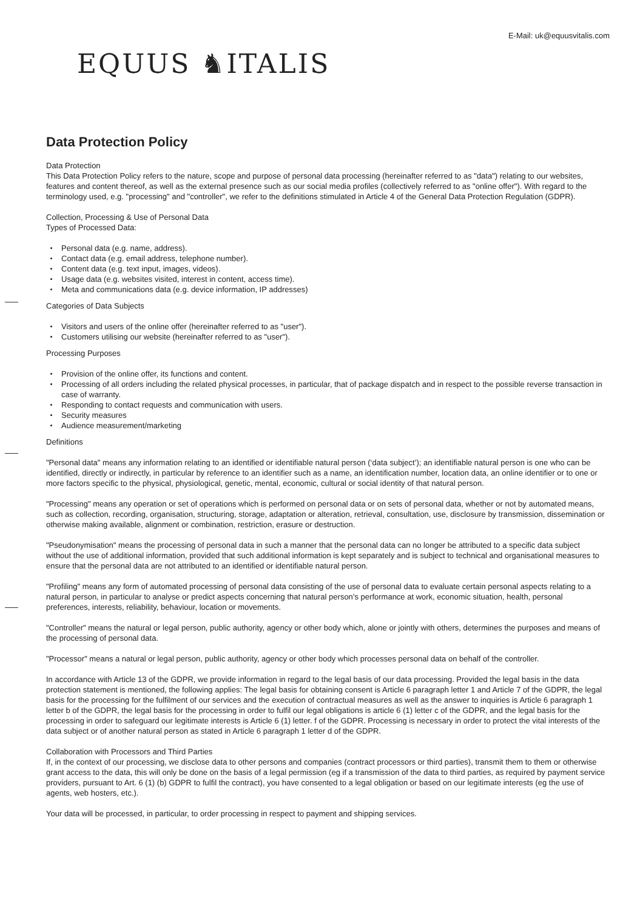E-Mail: uk@equusvitalis.com
EQUUS ♞ITALIS
Data Protection Policy
Data Protection
This Data Protection Policy refers to the nature, scope and purpose of personal data processing (hereinafter referred to as "data") relating to our websites, features and content thereof, as well as the external presence such as our social media profiles (collectively referred to as "online offer"). With regard to the terminology used, e.g. "processing" and "controller", we refer to the definitions stimulated in Article 4 of the General Data Protection Regulation (GDPR).
Collection, Processing & Use of Personal Data
Types of Processed Data:
Personal data (e.g. name, address).
Contact data (e.g. email address, telephone number).
Content data (e.g. text input, images, videos).
Usage data (e.g. websites visited, interest in content, access time).
Meta and communications data (e.g. device information, IP addresses)
Categories of Data Subjects
Visitors and users of the online offer (hereinafter referred to as "user").
Customers utilising our website (hereinafter referred to as "user").
Processing Purposes
Provision of the online offer, its functions and content.
Processing of all orders including the related physical processes, in particular, that of package dispatch and in respect to the possible reverse transaction in case of warranty.
Responding to contact requests and communication with users.
Security measures
Audience measurement/marketing
Definitions
"Personal data" means any information relating to an identified or identifiable natural person (‘data subject’); an identifiable natural person is one who can be identified, directly or indirectly, in particular by reference to an identifier such as a name, an identification number, location data, an online identifier or to one or more factors specific to the physical, physiological, genetic, mental, economic, cultural or social identity of that natural person.
"Processing" means any operation or set of operations which is performed on personal data or on sets of personal data, whether or not by automated means, such as collection, recording, organisation, structuring, storage, adaptation or alteration, retrieval, consultation, use, disclosure by transmission, dissemination or otherwise making available, alignment or combination, restriction, erasure or destruction.
"Pseudonymisation" means the processing of personal data in such a manner that the personal data can no longer be attributed to a specific data subject without the use of additional information, provided that such additional information is kept separately and is subject to technical and organisational measures to ensure that the personal data are not attributed to an identified or identifiable natural person.
"Profiling" means any form of automated processing of personal data consisting of the use of personal data to evaluate certain personal aspects relating to a natural person, in particular to analyse or predict aspects concerning that natural person’s performance at work, economic situation, health, personal preferences, interests, reliability, behaviour, location or movements.
"Controller" means the natural or legal person, public authority, agency or other body which, alone or jointly with others, determines the purposes and means of the processing of personal data.
"Processor" means a natural or legal person, public authority, agency or other body which processes personal data on behalf of the controller.
In accordance with Article 13 of the GDPR, we provide information in regard to the legal basis of our data processing. Provided the legal basis in the data protection statement is mentioned, the following applies: The legal basis for obtaining consent is Article 6 paragraph letter 1 and Article 7 of the GDPR, the legal basis for the processing for the fulfilment of our services and the execution of contractual measures as well as the answer to inquiries is Article 6 paragraph 1 letter b of the GDPR, the legal basis for the processing in order to fulfil our legal obligations is article 6 (1) letter c of the GDPR, and the legal basis for the processing in order to safeguard our legitimate interests is Article 6 (1) letter. f of the GDPR. Processing is necessary in order to protect the vital interests of the data subject or of another natural person as stated in Article 6 paragraph 1 letter d of the GDPR.
Collaboration with Processors and Third Parties
If, in the context of our processing, we disclose data to other persons and companies (contract processors or third parties), transmit them to them or otherwise grant access to the data, this will only be done on the basis of a legal permission (eg if a transmission of the data to third parties, as required by payment service providers, pursuant to Art. 6 (1) (b) GDPR to fulfil the contract), you have consented to a legal obligation or based on our legitimate interests (eg the use of agents, web hosters, etc.).
Your data will be processed, in particular, to order processing in respect to payment and shipping services.